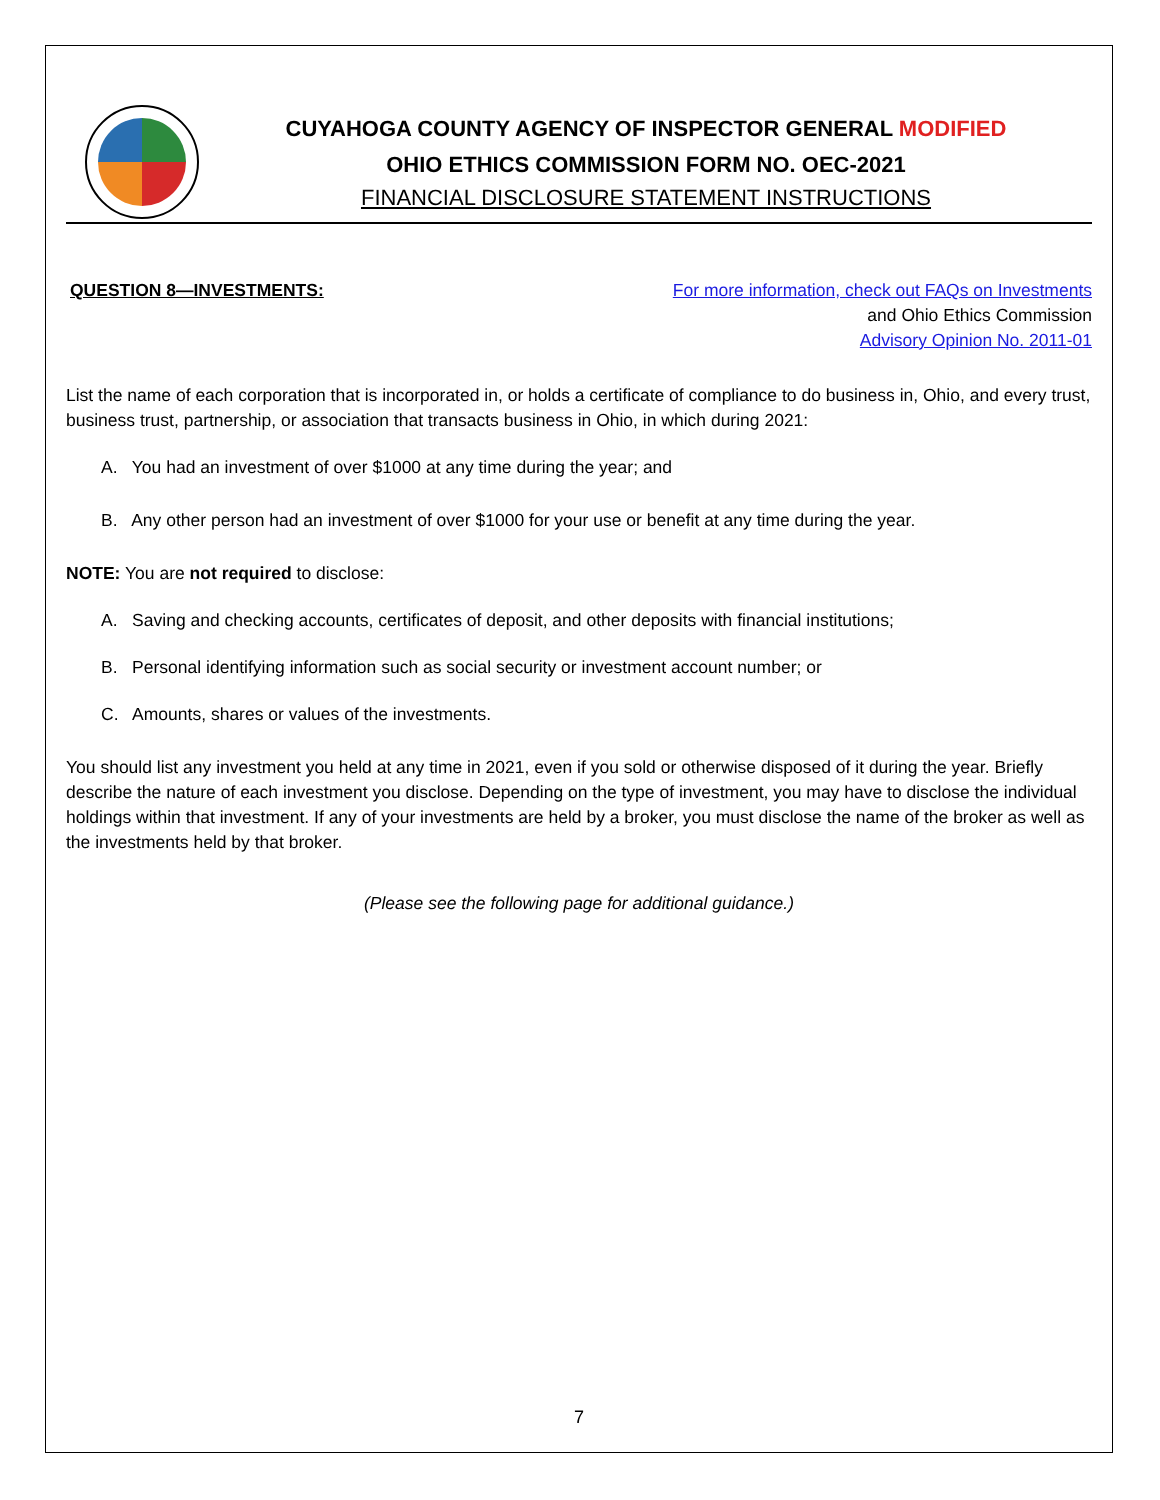CUYAHOGA COUNTY AGENCY OF INSPECTOR GENERAL MODIFIED
OHIO ETHICS COMMISSION FORM NO. OEC-2021
FINANCIAL DISCLOSURE STATEMENT INSTRUCTIONS
QUESTION 8—INVESTMENTS: For more information, check out FAQs on Investments
and Ohio Ethics Commission
Advisory Opinion No. 2011-01
List the name of each corporation that is incorporated in, or holds a certificate of compliance to do business in, Ohio, and every trust, business trust, partnership, or association that transacts business in Ohio, in which during 2021:
A. You had an investment of over $1000 at any time during the year; and
B. Any other person had an investment of over $1000 for your use or benefit at any time during the year.
NOTE: You are not required to disclose:
A. Saving and checking accounts, certificates of deposit, and other deposits with financial institutions;
B. Personal identifying information such as social security or investment account number; or
C. Amounts, shares or values of the investments.
You should list any investment you held at any time in 2021, even if you sold or otherwise disposed of it during the year. Briefly describe the nature of each investment you disclose. Depending on the type of investment, you may have to disclose the individual holdings within that investment. If any of your investments are held by a broker, you must disclose the name of the broker as well as the investments held by that broker.
(Please see the following page for additional guidance.)
7